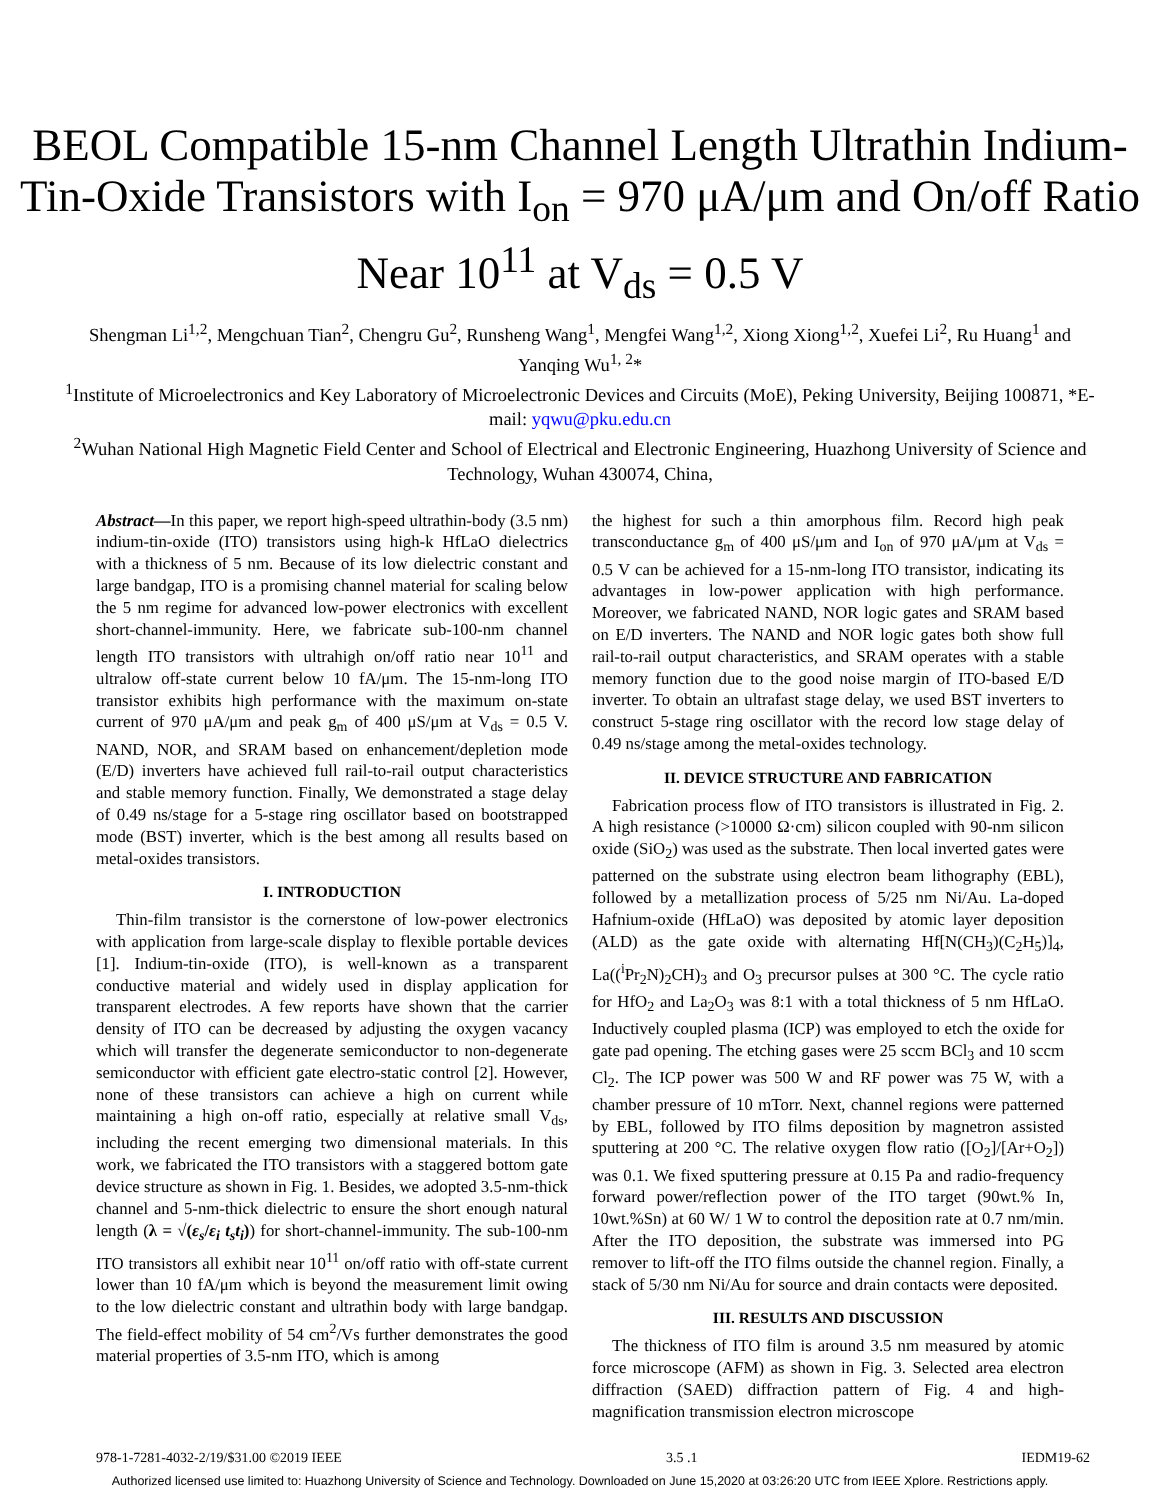BEOL Compatible 15-nm Channel Length Ultrathin Indium-Tin-Oxide Transistors with I<sub>on</sub> = 970 μA/μm and On/off Ratio Near 10<sup>11</sup> at V<sub>ds</sub> = 0.5 V
Shengman Li<sup>1,2</sup>, Mengchuan Tian<sup>2</sup>, Chengru Gu<sup>2</sup>, Runsheng Wang<sup>1</sup>, Mengfei Wang<sup>1,2</sup>, Xiong Xiong<sup>1,2</sup>, Xuefei Li<sup>2</sup>, Ru Huang<sup>1</sup> and Yanqing Wu<sup>1, 2</sup>*
<sup>1</sup> Institute of Microelectronics and Key Laboratory of Microelectronic Devices and Circuits (MoE), Peking University, Beijing 100871, *E-mail: yqwu@pku.edu.cn
<sup>2</sup> Wuhan National High Magnetic Field Center and School of Electrical and Electronic Engineering, Huazhong University of Science and Technology, Wuhan 430074, China,
Abstract—In this paper, we report high-speed ultrathin-body (3.5 nm) indium-tin-oxide (ITO) transistors using high-k HfLaO dielectrics with a thickness of 5 nm. Because of its low dielectric constant and large bandgap, ITO is a promising channel material for scaling below the 5 nm regime for advanced low-power electronics with excellent short-channel-immunity. Here, we fabricate sub-100-nm channel length ITO transistors with ultrahigh on/off ratio near 10<sup>11</sup> and ultralow off-state current below 10 fA/μm. The 15-nm-long ITO transistor exhibits high performance with the maximum on-state current of 970 μA/μm and peak g<sub>m</sub> of 400 μS/μm at V<sub>ds</sub> = 0.5 V. NAND, NOR, and SRAM based on enhancement/depletion mode (E/D) inverters have achieved full rail-to-rail output characteristics and stable memory function. Finally, We demonstrated a stage delay of 0.49 ns/stage for a 5-stage ring oscillator based on bootstrapped mode (BST) inverter, which is the best among all results based on metal-oxides transistors.
I. INTRODUCTION
Thin-film transistor is the cornerstone of low-power electronics with application from large-scale display to flexible portable devices [1]. Indium-tin-oxide (ITO), is well-known as a transparent conductive material and widely used in display application for transparent electrodes. A few reports have shown that the carrier density of ITO can be decreased by adjusting the oxygen vacancy which will transfer the degenerate semiconductor to non-degenerate semiconductor with efficient gate electro-static control [2]. However, none of these transistors can achieve a high on current while maintaining a high on-off ratio, especially at relative small V<sub>ds</sub>, including the recent emerging two dimensional materials. In this work, we fabricated the ITO transistors with a staggered bottom gate device structure as shown in Fig. 1. Besides, we adopted 3.5-nm-thick channel and 5-nm-thick dielectric to ensure the short enough natural length (λ = √(ε<sub>s</sub>/ε<sub>i</sub> t<sub>s</sub>t<sub>i</sub>)) for short-channel-immunity. The sub-100-nm ITO transistors all exhibit near 10<sup>11</sup> on/off ratio with off-state current lower than 10 fA/μm which is beyond the measurement limit owing to the low dielectric constant and ultrathin body with large bandgap. The field-effect mobility of 54 cm<sup>2</sup>/Vs further demonstrates the good material properties of 3.5-nm ITO, which is among
the highest for such a thin amorphous film. Record high peak transconductance g<sub>m</sub> of 400 μS/μm and I<sub>on</sub> of 970 μA/μm at V<sub>ds</sub> = 0.5 V can be achieved for a 15-nm-long ITO transistor, indicating its advantages in low-power application with high performance. Moreover, we fabricated NAND, NOR logic gates and SRAM based on E/D inverters. The NAND and NOR logic gates both show full rail-to-rail output characteristics, and SRAM operates with a stable memory function due to the good noise margin of ITO-based E/D inverter. To obtain an ultrafast stage delay, we used BST inverters to construct 5-stage ring oscillator with the record low stage delay of 0.49 ns/stage among the metal-oxides technology.
II. DEVICE STRUCTURE AND FABRICATION
Fabrication process flow of ITO transistors is illustrated in Fig. 2. A high resistance (>10000 Ω·cm) silicon coupled with 90-nm silicon oxide (SiO<sub>2</sub>) was used as the substrate. Then local inverted gates were patterned on the substrate using electron beam lithography (EBL), followed by a metallization process of 5/25 nm Ni/Au. La-doped Hafnium-oxide (HfLaO) was deposited by atomic layer deposition (ALD) as the gate oxide with alternating Hf[N(CH<sub>3</sub>)(C<sub>2</sub>H<sub>5</sub>)]<sub>4</sub>, La((<sup>i</sup>Pr<sub>2</sub>N)<sub>2</sub>CH)<sub>3</sub> and O<sub>3</sub> precursor pulses at 300 °C. The cycle ratio for HfO<sub>2</sub> and La<sub>2</sub>O<sub>3</sub> was 8:1 with a total thickness of 5 nm HfLaO. Inductively coupled plasma (ICP) was employed to etch the oxide for gate pad opening. The etching gases were 25 sccm BCl<sub>3</sub> and 10 sccm Cl<sub>2</sub>. The ICP power was 500 W and RF power was 75 W, with a chamber pressure of 10 mTorr. Next, channel regions were patterned by EBL, followed by ITO films deposition by magnetron assisted sputtering at 200 °C. The relative oxygen flow ratio ([O<sub>2</sub>]/[Ar+O<sub>2</sub>]) was 0.1. We fixed sputtering pressure at 0.15 Pa and radio-frequency forward power/reflection power of the ITO target (90wt.% In, 10wt.%Sn) at 60 W/ 1 W to control the deposition rate at 0.7 nm/min. After the ITO deposition, the substrate was immersed into PG remover to lift-off the ITO films outside the channel region. Finally, a stack of 5/30 nm Ni/Au for source and drain contacts were deposited.
III. RESULTS AND DISCUSSION
The thickness of ITO film is around 3.5 nm measured by atomic force microscope (AFM) as shown in Fig. 3. Selected area electron diffraction (SAED) diffraction pattern of Fig. 4 and high-magnification transmission electron microscope
978-1-7281-4032-2/19/$31.00 ©2019 IEEE 3.5 .1 IEDM19-62
Authorized licensed use limited to: Huazhong University of Science and Technology. Downloaded on June 15,2020 at 03:26:20 UTC from IEEE Xplore. Restrictions apply.